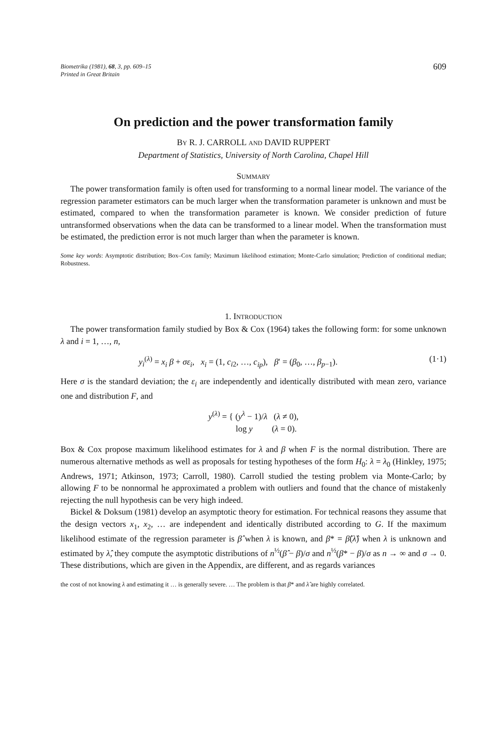Biometrika (1981), 68, 3, pp. 609–15
Printed in Great Britain
609
On prediction and the power transformation family
BY R. J. CARROLL AND DAVID RUPPERT
Department of Statistics, University of North Carolina, Chapel Hill
SUMMARY
The power transformation family is often used for transforming to a normal linear model. The variance of the regression parameter estimators can be much larger when the transformation parameter is unknown and must be estimated, compared to when the transformation parameter is known. We consider prediction of future untransformed observations when the data can be transformed to a linear model. When the transformation must be estimated, the prediction error is not much larger than when the parameter is known.
Some key words: Asymptotic distribution; Box–Cox family; Maximum likelihood estimation; Monte-Carlo simulation; Prediction of conditional median; Robustness.
1. INTRODUCTION
The power transformation family studied by Box & Cox (1964) takes the following form: for some unknown λ and i = 1, …, n,
y<sub>i</sub><sup>(λ)</sup> = x<sub>i</sub> β + σε<sub>i</sub>, x<sub>i</sub> = (1, c<sub>i2</sub>, …, c<sub>ip</sub>), β′ = (β<sub>0</sub>, …, β<sub>p−1</sub>). (1·1)
Here σ is the standard deviation; the ε<sub>i</sub> are independently and identically distributed with mean zero, variance one and distribution F, and
y<sup>(λ)</sup> = { (y<sup>λ</sup> − 1)/λ (λ ≠ 0),
log y (λ = 0).
Box & Cox propose maximum likelihood estimates for λ and β when F is the normal distribution. There are numerous alternative methods as well as proposals for testing hypotheses of the form H<sub>0</sub>: λ = λ<sub>0</sub> (Hinkley, 1975; Andrews, 1971; Atkinson, 1973; Carroll, 1980). Carroll studied the testing problem via Monte-Carlo; by allowing F to be nonnormal he approximated a problem with outliers and found that the chance of mistakenly rejecting the null hypothesis can be very high indeed.
Bickel & Doksum (1981) develop an asymptotic theory for estimation. For technical reasons they assume that the design vectors x<sub>1</sub>, x<sub>2</sub>, … are independent and identically distributed according to G. If the maximum likelihood estimate of the regression parameter is β̂ when λ is known, and β* = β̂(λ̂) when λ is unknown and estimated by λ̂, they compute the asymptotic distributions of n<sup>½</sup>(β̂ − β)/σ and n<sup>½</sup>(β* − β)/σ as n → ∞ and σ → 0. These distributions, which are given in the Appendix, are different, and as regards variances
the cost of not knowing λ and estimating it … is generally severe. … The problem is that β* and λ̂ are highly correlated.